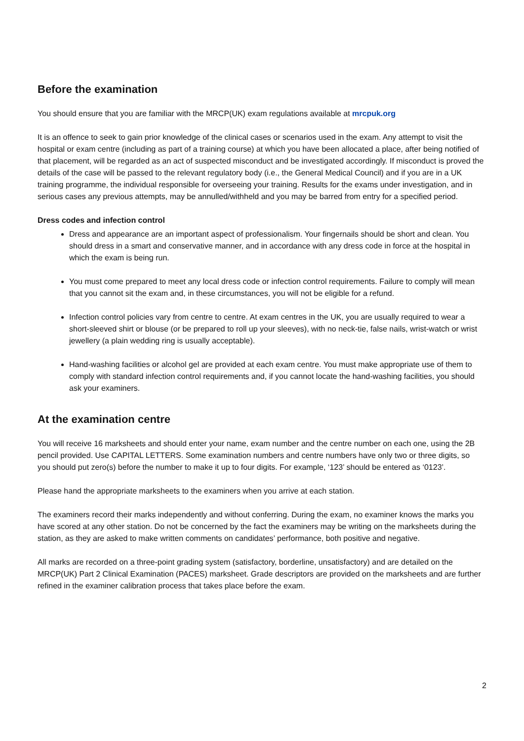Before the examination
You should ensure that you are familiar with the MRCP(UK) exam regulations available at mrcpuk.org
It is an offence to seek to gain prior knowledge of the clinical cases or scenarios used in the exam. Any attempt to visit the hospital or exam centre (including as part of a training course) at which you have been allocated a place, after being notified of that placement, will be regarded as an act of suspected misconduct and be investigated accordingly. If misconduct is proved the details of the case will be passed to the relevant regulatory body (i.e., the General Medical Council) and if you are in a UK training programme, the individual responsible for overseeing your training. Results for the exams under investigation, and in serious cases any previous attempts, may be annulled/withheld and you may be barred from entry for a specified period.
Dress codes and infection control
Dress and appearance are an important aspect of professionalism. Your fingernails should be short and clean. You should dress in a smart and conservative manner, and in accordance with any dress code in force at the hospital in which the exam is being run.
You must come prepared to meet any local dress code or infection control requirements. Failure to comply will mean that you cannot sit the exam and, in these circumstances, you will not be eligible for a refund.
Infection control policies vary from centre to centre. At exam centres in the UK, you are usually required to wear a short-sleeved shirt or blouse (or be prepared to roll up your sleeves), with no neck-tie, false nails, wrist-watch or wrist jewellery (a plain wedding ring is usually acceptable).
Hand-washing facilities or alcohol gel are provided at each exam centre. You must make appropriate use of them to comply with standard infection control requirements and, if you cannot locate the hand-washing facilities, you should ask your examiners.
At the examination centre
You will receive 16 marksheets and should enter your name, exam number and the centre number on each one, using the 2B pencil provided. Use CAPITAL LETTERS. Some examination numbers and centre numbers have only two or three digits, so you should put zero(s) before the number to make it up to four digits. For example, ‘123’ should be entered as ‘0123’.
Please hand the appropriate marksheets to the examiners when you arrive at each station.
The examiners record their marks independently and without conferring. During the exam, no examiner knows the marks you have scored at any other station. Do not be concerned by the fact the examiners may be writing on the marksheets during the station, as they are asked to make written comments on candidates’ performance, both positive and negative.
All marks are recorded on a three-point grading system (satisfactory, borderline, unsatisfactory) and are detailed on the MRCP(UK) Part 2 Clinical Examination (PACES) marksheet. Grade descriptors are provided on the marksheets and are further refined in the examiner calibration process that takes place before the exam.
2